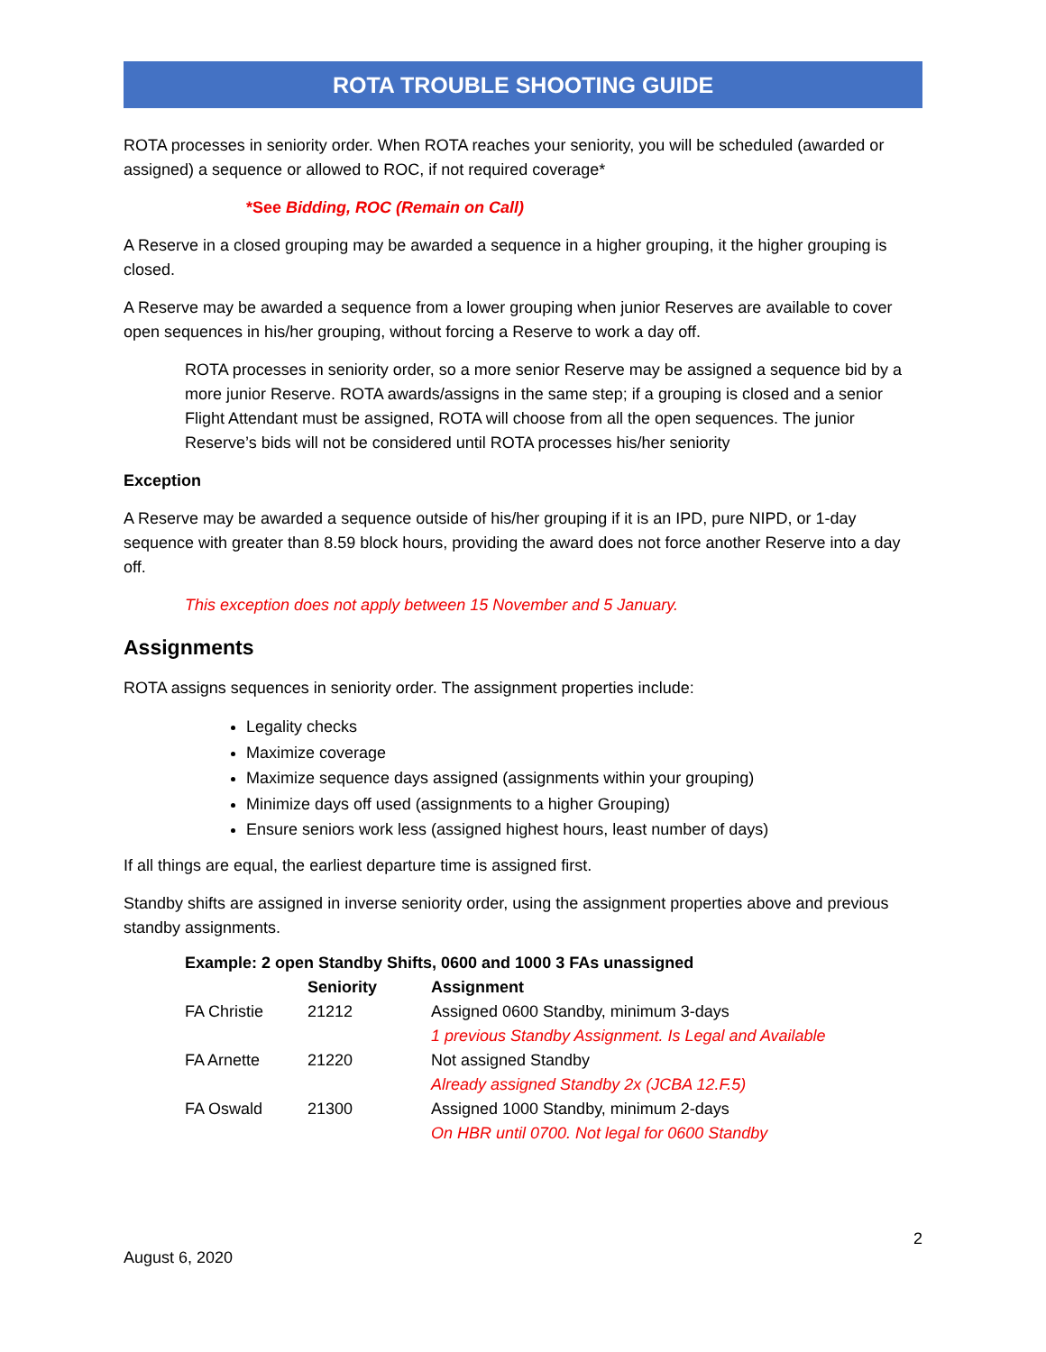ROTA TROUBLE SHOOTING GUIDE
ROTA processes in seniority order. When ROTA reaches your seniority, you will be scheduled (awarded or assigned) a sequence or allowed to ROC, if not required coverage*
*See Bidding, ROC (Remain on Call)
A Reserve in a closed grouping may be awarded a sequence in a higher grouping, it the higher grouping is closed.
A Reserve may be awarded a sequence from a lower grouping when junior Reserves are available to cover open sequences in his/her grouping, without forcing a Reserve to work a day off.
ROTA processes in seniority order, so a more senior Reserve may be assigned a sequence bid by a more junior Reserve. ROTA awards/assigns in the same step; if a grouping is closed and a senior Flight Attendant must be assigned, ROTA will choose from all the open sequences. The junior Reserve’s bids will not be considered until ROTA processes his/her seniority
Exception
A Reserve may be awarded a sequence outside of his/her grouping if it is an IPD, pure NIPD, or 1-day sequence with greater than 8.59 block hours, providing the award does not force another Reserve into a day off.
This exception does not apply between 15 November and 5 January.
Assignments
ROTA assigns sequences in seniority order. The assignment properties include:
Legality checks
Maximize coverage
Maximize sequence days assigned (assignments within your grouping)
Minimize days off used (assignments to a higher Grouping)
Ensure seniors work less (assigned highest hours, least number of days)
If all things are equal, the earliest departure time is assigned first.
Standby shifts are assigned in inverse seniority order, using the assignment properties above and previous standby assignments.
| Example: 2 open Standby Shifts, 0600 and 1000 3 FAs unassigned | | |
| --- | --- | --- |
| | Seniority | Assignment |
| FA Christie | 21212 | Assigned 0600 Standby, minimum 3-days |
| | | 1 previous Standby Assignment. Is Legal and Available |
| FA Arnette | 21220 | Not assigned Standby |
| | | Already assigned Standby 2x (JCBA 12.F.5) |
| FA Oswald | 21300 | Assigned 1000 Standby, minimum 2-days |
| | | On HBR until 0700. Not legal for 0600 Standby |
2
August 6, 2020